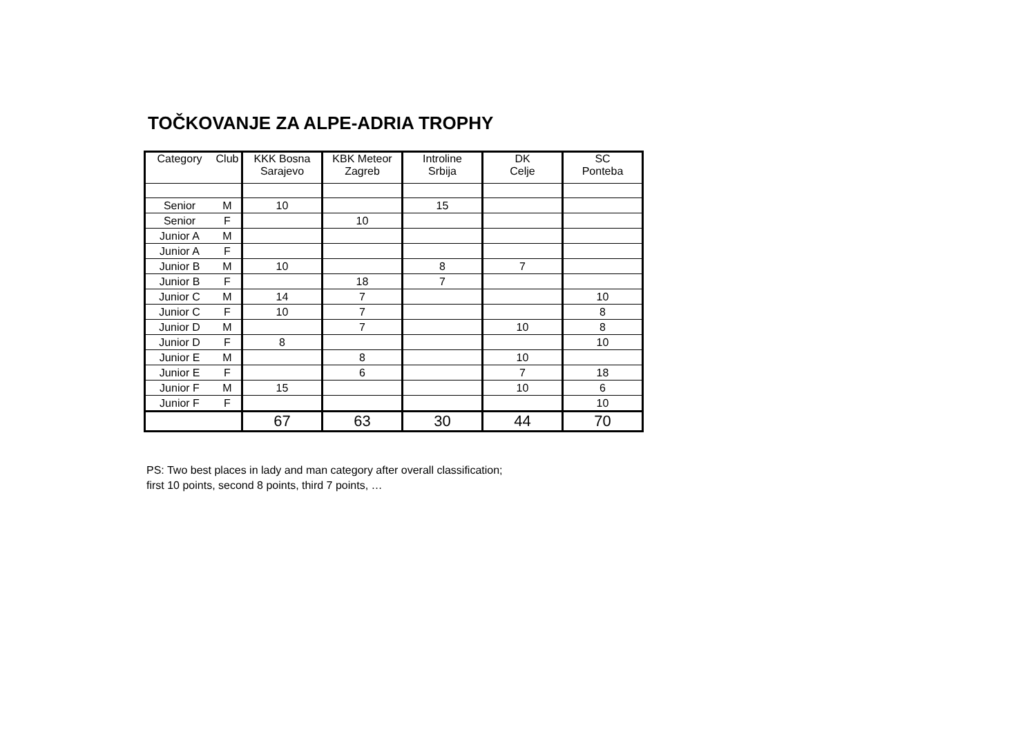TOČKOVANJE ZA ALPE-ADRIA TROPHY
| Category | Club | KKK Bosna Sarajevo | KBK Meteor Zagreb | Introline Srbija | DK Celje | SC Ponteba |
| --- | --- | --- | --- | --- | --- | --- |
| Senior | M | 10 | | 15 | | |
| Senior | F | | 10 | | | |
| Junior A | M | | | | | |
| Junior A | F | | | | | |
| Junior B | M | 10 | | 8 | 7 | |
| Junior B | F | | 18 | 7 | | |
| Junior C | M | 14 | 7 | | | 10 |
| Junior C | F | 10 | 7 | | | 8 |
| Junior D | M | | 7 | | 10 | 8 |
| Junior D | F | 8 | | | | 10 |
| Junior E | M | | 8 | | 10 | |
| Junior E | F | | 6 | | 7 | 18 |
| Junior F | M | 15 | | | 10 | 6 |
| Junior F | F | | | | | 10 |
| | | 67 | 63 | 30 | 44 | 70 |
PS: Two best places in lady and man category after overall classification;
first 10 points, second 8 points, third 7 points, …